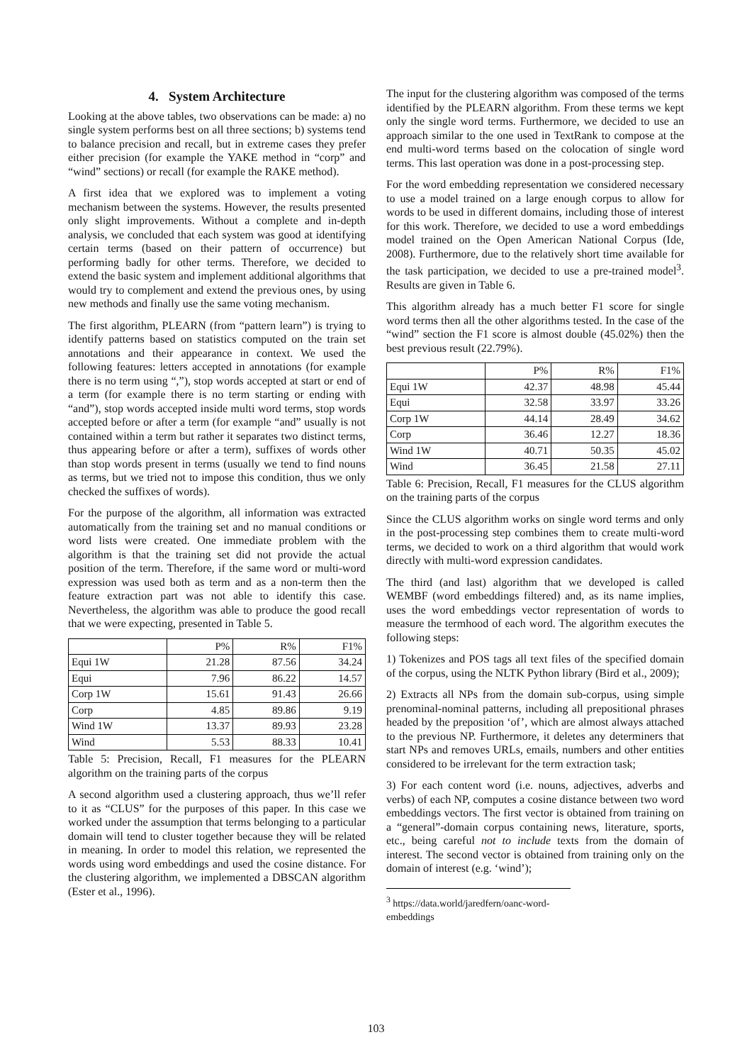4. System Architecture
Looking at the above tables, two observations can be made: a) no single system performs best on all three sections; b) systems tend to balance precision and recall, but in extreme cases they prefer either precision (for example the YAKE method in “corp” and “wind” sections) or recall (for example the RAKE method).
A first idea that we explored was to implement a voting mechanism between the systems. However, the results presented only slight improvements. Without a complete and in-depth analysis, we concluded that each system was good at identifying certain terms (based on their pattern of occurrence) but performing badly for other terms. Therefore, we decided to extend the basic system and implement additional algorithms that would try to complement and extend the previous ones, by using new methods and finally use the same voting mechanism.
The first algorithm, PLEARN (from “pattern learn”) is trying to identify patterns based on statistics computed on the train set annotations and their appearance in context. We used the following features: letters accepted in annotations (for example there is no term using “,”), stop words accepted at start or end of a term (for example there is no term starting or ending with “and”), stop words accepted inside multi word terms, stop words accepted before or after a term (for example “and” usually is not contained within a term but rather it separates two distinct terms, thus appearing before or after a term), suffixes of words other than stop words present in terms (usually we tend to find nouns as terms, but we tried not to impose this condition, thus we only checked the suffixes of words).
For the purpose of the algorithm, all information was extracted automatically from the training set and no manual conditions or word lists were created. One immediate problem with the algorithm is that the training set did not provide the actual position of the term. Therefore, if the same word or multi-word expression was used both as term and as a non-term then the feature extraction part was not able to identify this case. Nevertheless, the algorithm was able to produce the good recall that we were expecting, presented in Table 5.
| | P% | R% | F1% |
| --- | --- | --- | --- |
| Equi 1W | 21.28 | 87.56 | 34.24 |
| Equi | 7.96 | 86.22 | 14.57 |
| Corp 1W | 15.61 | 91.43 | 26.66 |
| Corp | 4.85 | 89.86 | 9.19 |
| Wind 1W | 13.37 | 89.93 | 23.28 |
| Wind | 5.53 | 88.33 | 10.41 |
Table 5: Precision, Recall, F1 measures for the PLEARN algorithm on the training parts of the corpus
A second algorithm used a clustering approach, thus we’ll refer to it as “CLUS” for the purposes of this paper. In this case we worked under the assumption that terms belonging to a particular domain will tend to cluster together because they will be related in meaning. In order to model this relation, we represented the words using word embeddings and used the cosine distance. For the clustering algorithm, we implemented a DBSCAN algorithm (Ester et al., 1996).
The input for the clustering algorithm was composed of the terms identified by the PLEARN algorithm. From these terms we kept only the single word terms. Furthermore, we decided to use an approach similar to the one used in TextRank to compose at the end multi-word terms based on the colocation of single word terms. This last operation was done in a post-processing step.
For the word embedding representation we considered necessary to use a model trained on a large enough corpus to allow for words to be used in different domains, including those of interest for this work. Therefore, we decided to use a word embeddings model trained on the Open American National Corpus (Ide, 2008). Furthermore, due to the relatively short time available for the task participation, we decided to use a pre-trained model<sup>3</sup>. Results are given in Table 6.
This algorithm already has a much better F1 score for single word terms then all the other algorithms tested. In the case of the “wind” section the F1 score is almost double (45.02%) then the best previous result (22.79%).
| | P% | R% | F1% |
| --- | --- | --- | --- |
| Equi 1W | 42.37 | 48.98 | 45.44 |
| Equi | 32.58 | 33.97 | 33.26 |
| Corp 1W | 44.14 | 28.49 | 34.62 |
| Corp | 36.46 | 12.27 | 18.36 |
| Wind 1W | 40.71 | 50.35 | 45.02 |
| Wind | 36.45 | 21.58 | 27.11 |
Table 6: Precision, Recall, F1 measures for the CLUS algorithm on the training parts of the corpus
Since the CLUS algorithm works on single word terms and only in the post-processing step combines them to create multi-word terms, we decided to work on a third algorithm that would work directly with multi-word expression candidates.
The third (and last) algorithm that we developed is called WEMBF (word embeddings filtered) and, as its name implies, uses the word embeddings vector representation of words to measure the termhood of each word. The algorithm executes the following steps:
1) Tokenizes and POS tags all text files of the specified domain of the corpus, using the NLTK Python library (Bird et al., 2009);
2) Extracts all NPs from the domain sub-corpus, using simple prenominal-nominal patterns, including all prepositional phrases headed by the preposition ‘of’, which are almost always attached to the previous NP. Furthermore, it deletes any determiners that start NPs and removes URLs, emails, numbers and other entities considered to be irrelevant for the term extraction task;
3) For each content word (i.e. nouns, adjectives, adverbs and verbs) of each NP, computes a cosine distance between two word embeddings vectors. The first vector is obtained from training on a “general”-domain corpus containing news, literature, sports, etc., being careful not to include texts from the domain of interest. The second vector is obtained from training only on the domain of interest (e.g. ‘wind’);
<sup>3</sup> https://data.world/jaredfern/oanc-word-embeddings
103